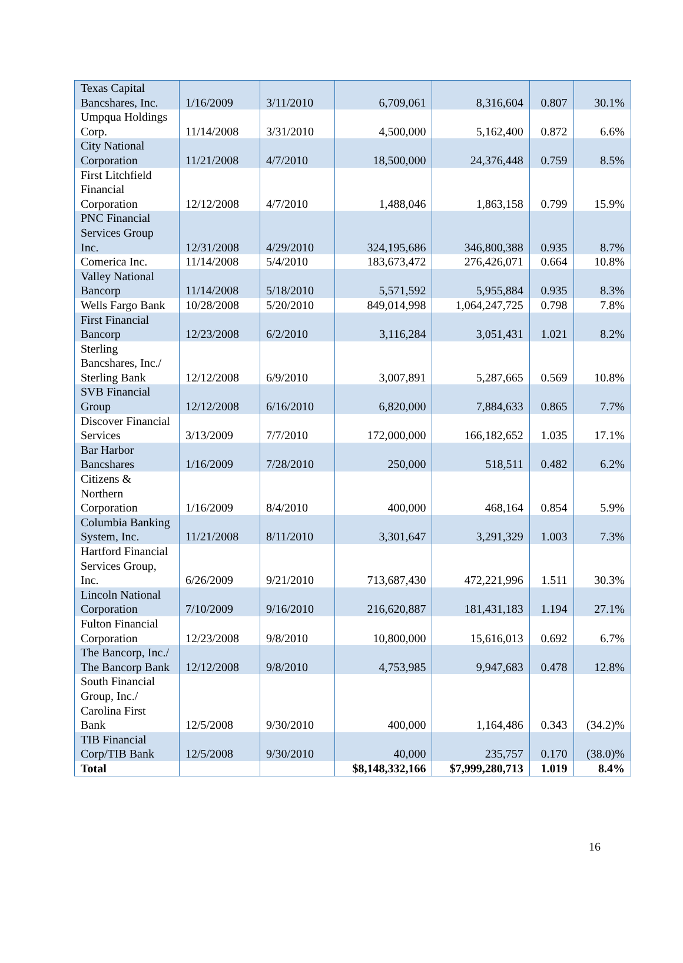| Texas Capital Bancshares, Inc. | 1/16/2009 | 3/11/2010 | 6,709,061 | 8,316,604 | 0.807 | 30.1% |
| Umpqua Holdings Corp. | 11/14/2008 | 3/31/2010 | 4,500,000 | 5,162,400 | 0.872 | 6.6% |
| City National Corporation | 11/21/2008 | 4/7/2010 | 18,500,000 | 24,376,448 | 0.759 | 8.5% |
| First Litchfield Financial Corporation | 12/12/2008 | 4/7/2010 | 1,488,046 | 1,863,158 | 0.799 | 15.9% |
| PNC Financial Services Group Inc. | 12/31/2008 | 4/29/2010 | 324,195,686 | 346,800,388 | 0.935 | 8.7% |
| Comerica Inc. | 11/14/2008 | 5/4/2010 | 183,673,472 | 276,426,071 | 0.664 | 10.8% |
| Valley National Bancorp | 11/14/2008 | 5/18/2010 | 5,571,592 | 5,955,884 | 0.935 | 8.3% |
| Wells Fargo Bank | 10/28/2008 | 5/20/2010 | 849,014,998 | 1,064,247,725 | 0.798 | 7.8% |
| First Financial Bancorp | 12/23/2008 | 6/2/2010 | 3,116,284 | 3,051,431 | 1.021 | 8.2% |
| Sterling Bancshares, Inc./ Sterling Bank | 12/12/2008 | 6/9/2010 | 3,007,891 | 5,287,665 | 0.569 | 10.8% |
| SVB Financial Group | 12/12/2008 | 6/16/2010 | 6,820,000 | 7,884,633 | 0.865 | 7.7% |
| Discover Financial Services | 3/13/2009 | 7/7/2010 | 172,000,000 | 166,182,652 | 1.035 | 17.1% |
| Bar Harbor Bancshares | 1/16/2009 | 7/28/2010 | 250,000 | 518,511 | 0.482 | 6.2% |
| Citizens & Northern Corporation | 1/16/2009 | 8/4/2010 | 400,000 | 468,164 | 0.854 | 5.9% |
| Columbia Banking System, Inc. | 11/21/2008 | 8/11/2010 | 3,301,647 | 3,291,329 | 1.003 | 7.3% |
| Hartford Financial Services Group, Inc. | 6/26/2009 | 9/21/2010 | 713,687,430 | 472,221,996 | 1.511 | 30.3% |
| Lincoln National Corporation | 7/10/2009 | 9/16/2010 | 216,620,887 | 181,431,183 | 1.194 | 27.1% |
| Fulton Financial Corporation | 12/23/2008 | 9/8/2010 | 10,800,000 | 15,616,013 | 0.692 | 6.7% |
| The Bancorp, Inc./ The Bancorp Bank | 12/12/2008 | 9/8/2010 | 4,753,985 | 9,947,683 | 0.478 | 12.8% |
| South Financial Group, Inc./ Carolina First Bank | 12/5/2008 | 9/30/2010 | 400,000 | 1,164,486 | 0.343 | (34.2)% |
| TIB Financial Corp/TIB Bank | 12/5/2008 | 9/30/2010 | 40,000 | 235,757 | 0.170 | (38.0)% |
| Total | | | $8,148,332,166 | $7,999,280,713 | 1.019 | 8.4% |
16